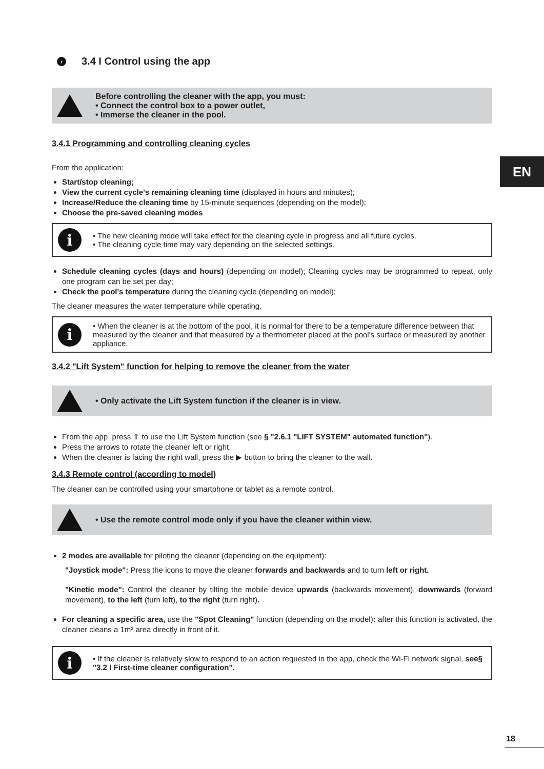› 3.4 I Control using the app
Before controlling the cleaner with the app, you must:
• Connect the control box to a power outlet,
• Immerse the cleaner in the pool.
3.4.1 Programming and controlling cleaning cycles
From the application:
Start/stop cleaning;
View the current cycle's remaining cleaning time (displayed in hours and minutes);
Increase/Reduce the cleaning time by 15-minute sequences (depending on the model);
Choose the pre-saved cleaning modes
i
• The new cleaning mode will take effect for the cleaning cycle in progress and all future cycles.
• The cleaning cycle time may vary depending on the selected settings.
Schedule cleaning cycles (days and hours) (depending on model); Cleaning cycles may be programmed to repeat, only one program can be set per day;
Check the pool's temperature during the cleaning cycle (depending on model);
The cleaner measures the water temperature while operating.
i
• When the cleaner is at the bottom of the pool, it is normal for there to be a temperature difference between that measured by the cleaner and that measured by a thermometer placed at the pool's surface or measured by another appliance.
3.4.2 "Lift System" function for helping to remove the cleaner from the water
• Only activate the Lift System function if the cleaner is in view.
From the app, press ⇧ to use the Lift System function (see § "2.6.1 "LIFT SYSTEM" automated function").
Press the arrows to rotate the cleaner left or right.
When the cleaner is facing the right wall, press the ▶ button to bring the cleaner to the wall.
3.4.3 Remote control (according to model)
The cleaner can be controlled using your smartphone or tablet as a remote control.
• Use the remote control mode only if you have the cleaner within view.
2 modes are available for piloting the cleaner (depending on the equipment):
"Joystick mode": Press the icons to move the cleaner forwards and backwards and to turn left or right.
"Kinetic mode": Control the cleaner by tilting the mobile device upwards (backwards movement), downwards (forward movement), to the left (turn left), to the right (turn right).
For cleaning a specific area, use the "Spot Cleaning" function (depending on the model): after this function is activated, the cleaner cleans a 1m² area directly in front of it.
i
• If the cleaner is relatively slow to respond to an action requested in the app, check the Wi-Fi network signal, see§ "3.2 I First-time cleaner configuration".
EN
18